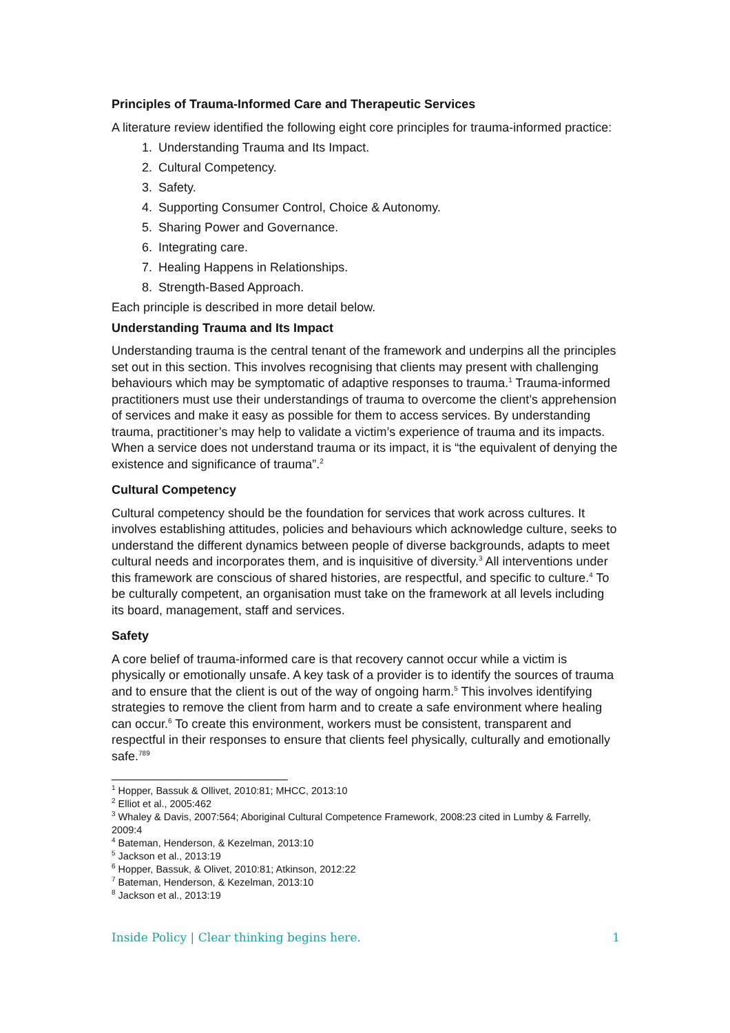Principles of Trauma-Informed Care and Therapeutic Services
A literature review identified the following eight core principles for trauma-informed practice:
1. Understanding Trauma and Its Impact.
2. Cultural Competency.
3. Safety.
4. Supporting Consumer Control, Choice & Autonomy.
5. Sharing Power and Governance.
6. Integrating care.
7. Healing Happens in Relationships.
8. Strength-Based Approach.
Each principle is described in more detail below.
Understanding Trauma and Its Impact
Understanding trauma is the central tenant of the framework and underpins all the principles set out in this section. This involves recognising that clients may present with challenging behaviours which may be symptomatic of adaptive responses to trauma.<sup>1</sup> Trauma-informed practitioners must use their understandings of trauma to overcome the client’s apprehension of services and make it easy as possible for them to access services. By understanding trauma, practitioner’s may help to validate a victim’s experience of trauma and its impacts. When a service does not understand trauma or its impact, it is “the equivalent of denying the existence and significance of trauma”.<sup>2</sup>
Cultural Competency
Cultural competency should be the foundation for services that work across cultures. It involves establishing attitudes, policies and behaviours which acknowledge culture, seeks to understand the different dynamics between people of diverse backgrounds, adapts to meet cultural needs and incorporates them, and is inquisitive of diversity.<sup>3</sup> All interventions under this framework are conscious of shared histories, are respectful, and specific to culture.<sup>4</sup> To be culturally competent, an organisation must take on the framework at all levels including its board, management, staff and services.
Safety
A core belief of trauma-informed care is that recovery cannot occur while a victim is physically or emotionally unsafe. A key task of a provider is to identify the sources of trauma and to ensure that the client is out of the way of ongoing harm.<sup>5</sup> This involves identifying strategies to remove the client from harm and to create a safe environment where healing can occur.<sup>6</sup> To create this environment, workers must be consistent, transparent and respectful in their responses to ensure that clients feel physically, culturally and emotionally safe.<sup>789</sup>
<sup>1</sup> Hopper, Bassuk & Ollivet, 2010:81; MHCC, 2013:10
<sup>2</sup> Elliot et al., 2005:462
<sup>3</sup> Whaley & Davis, 2007:564; Aboriginal Cultural Competence Framework, 2008:23 cited in Lumby & Farrelly, 2009:4
<sup>4</sup> Bateman, Henderson, & Kezelman, 2013:10
<sup>5</sup> Jackson et al., 2013:19
<sup>6</sup> Hopper, Bassuk, & Olivet, 2010:81; Atkinson, 2012:22
<sup>7</sup> Bateman, Henderson, & Kezelman, 2013:10
<sup>8</sup> Jackson et al., 2013:19
Inside Policy | Clear thinking begins here. 1